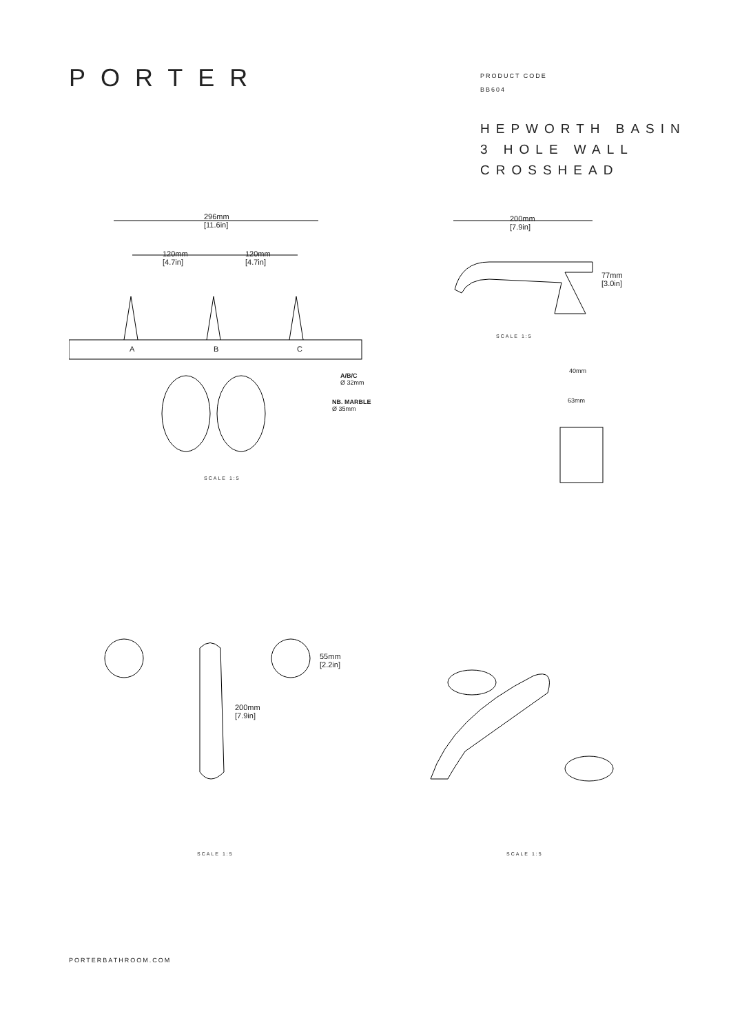PORTER
PRODUCT CODE
BB604
HEPWORTH BASIN
3 HOLE WALL
CROSSHEAD
296mm
[11.6in]
120mm
[4.7in]
120mm
[4.7in]
A B C
A/B/C
Ø 32mm
NB. MARBLE
Ø 35mm
SCALE 1:5
200mm
[7.9in]
77mm
[3.0in]
SCALE 1:5
40mm
63mm
55mm
[2.2in]
200mm
[7.9in]
SCALE 1:5 SCALE 1:5
PORTERBATHROOM.COM